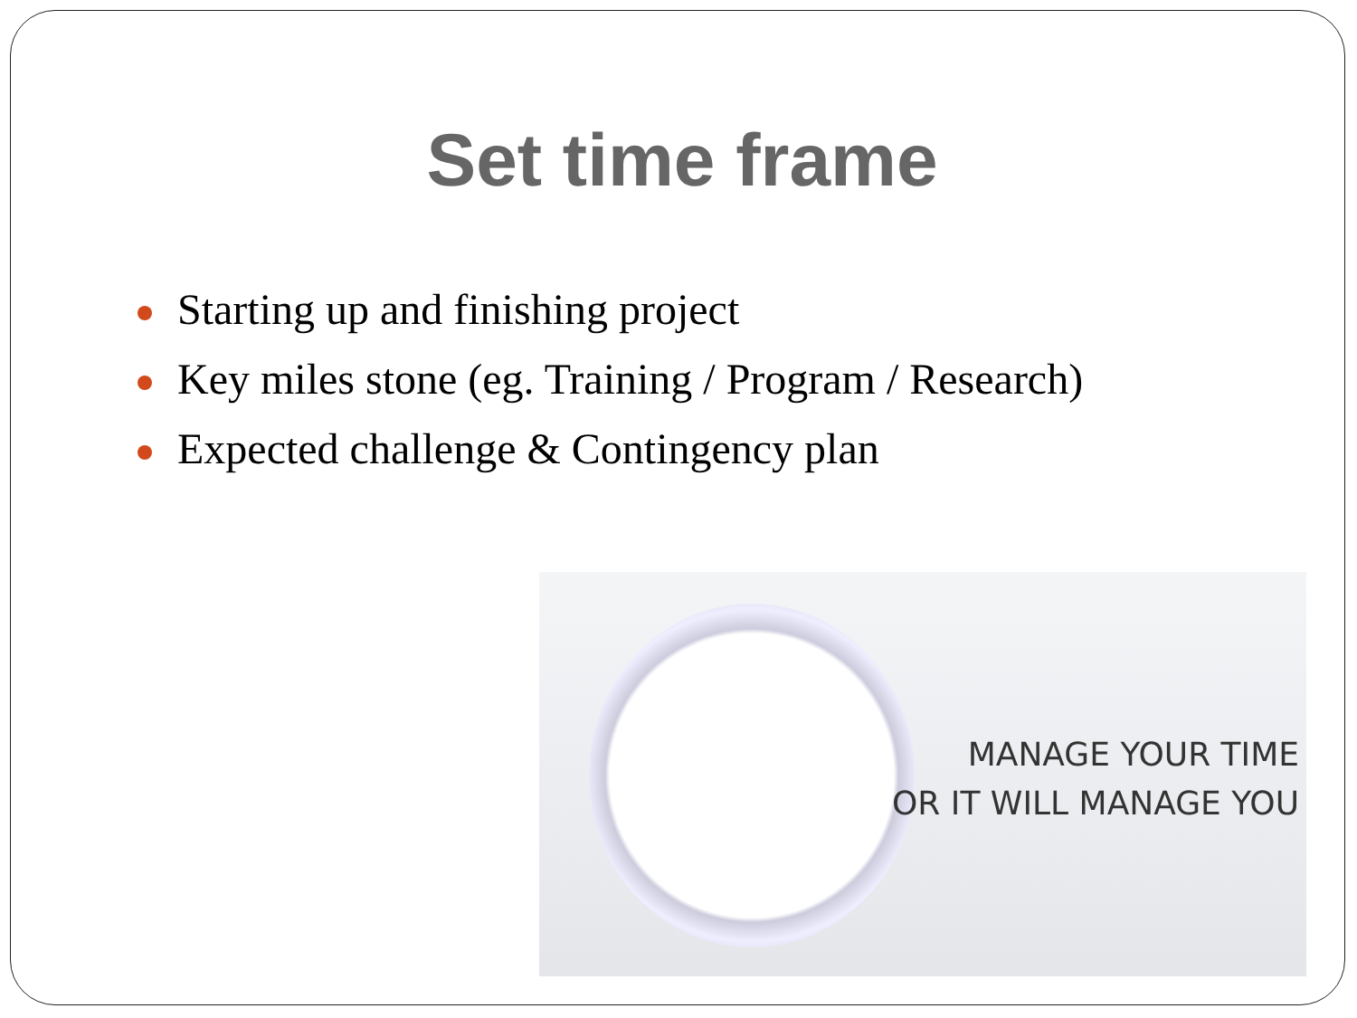Set time frame
Starting up and finishing project
Key miles stone (eg. Training / Program / Research)
Expected challenge & Contingency plan
MANAGE YOUR TIME
OR IT WILL MANAGE YOU